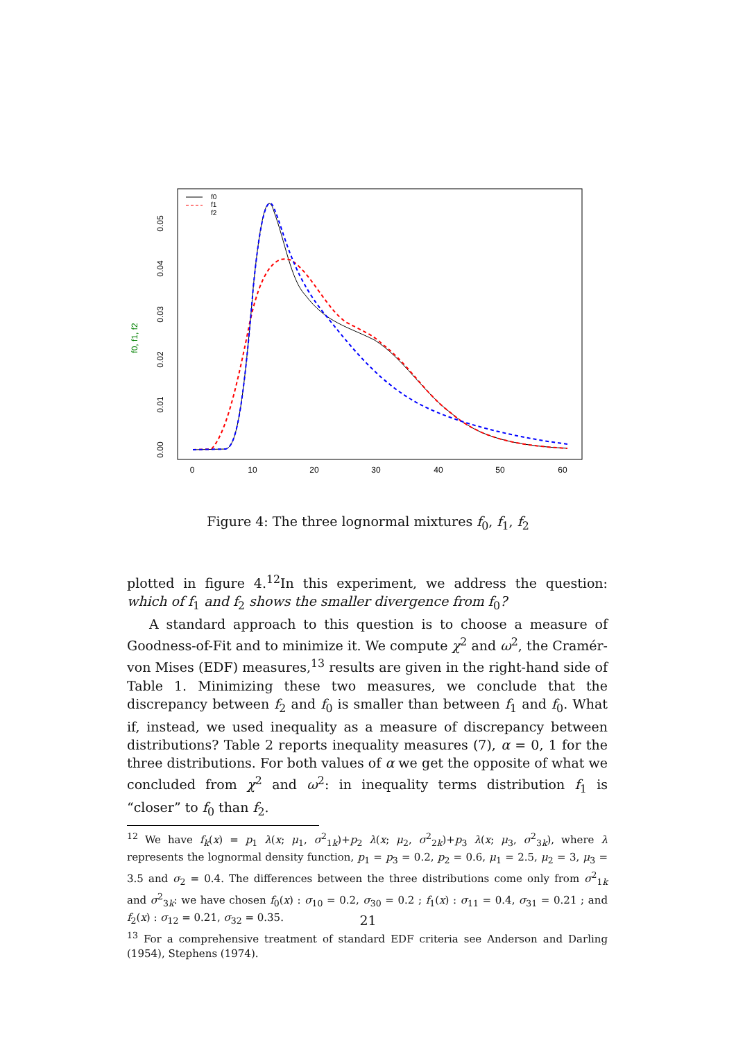f0, f1, f2
0.00
0.01
0.02
0.03
0.04
0.05
0
10
20
30
40
50
60
f0
f1
f2
Figure 4: The three lognormal mixtures f<sub>0</sub>, f<sub>1</sub>, f<sub>2</sub>
plotted in figure 4.<sup>12</sup>In this experiment, we address the question: which of f<sub>1</sub> and f<sub>2</sub> shows the smaller divergence from f<sub>0</sub>?
A standard approach to this question is to choose a measure of Goodness-of-Fit and to minimize it. We compute χ<sup>2</sup> and ω<sup>2</sup>, the Cramér-von Mises (EDF) measures,<sup>13</sup> results are given in the right-hand side of Table 1. Minimizing these two measures, we conclude that the discrepancy between f<sub>2</sub> and f<sub>0</sub> is smaller than between f<sub>1</sub> and f<sub>0</sub>. What if, instead, we used inequality as a measure of discrepancy between distributions? Table 2 reports inequality measures (7), α = 0, 1 for the three distributions. For both values of α we get the opposite of what we concluded from χ<sup>2</sup> and ω<sup>2</sup>: in inequality terms distribution f<sub>1</sub> is “closer” to f<sub>0</sub> than f<sub>2</sub>.
<sup>12</sup> We have f<sub>k</sub>(x) = p<sub>1</sub> λ(x; μ<sub>1</sub>, σ<sup>2</sup><sub>1k</sub>)+p<sub>2</sub> λ(x; μ<sub>2</sub>, σ<sup>2</sup><sub>2k</sub>)+p<sub>3</sub> λ(x; μ<sub>3</sub>, σ<sup>2</sup><sub>3k</sub>), where λ represents the lognormal density function, p<sub>1</sub> = p<sub>3</sub> = 0.2, p<sub>2</sub> = 0.6, μ<sub>1</sub> = 2.5, μ<sub>2</sub> = 3, μ<sub>3</sub> = 3.5 and σ<sub>2</sub> = 0.4. The differences between the three distributions come only from σ<sup>2</sup><sub>1k</sub> and σ<sup>2</sup><sub>3k</sub>: we have chosen f<sub>0</sub>(x) : σ<sub>10</sub> = 0.2, σ<sub>30</sub> = 0.2 ; f<sub>1</sub>(x) : σ<sub>11</sub> = 0.4, σ<sub>31</sub> = 0.21 ; and f<sub>2</sub>(x) : σ<sub>12</sub> = 0.21, σ<sub>32</sub> = 0.35.
<sup>13</sup> For a comprehensive treatment of standard EDF criteria see Anderson and Darling (1954), Stephens (1974).
21